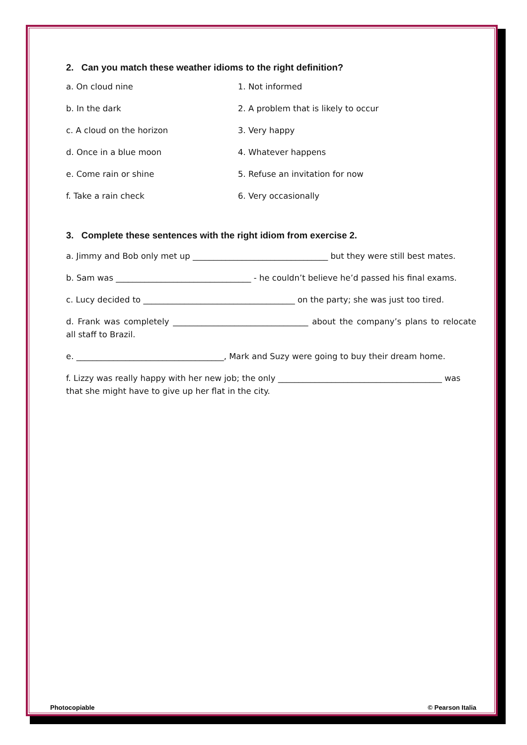2. Can you match these weather idioms to the right definition?
a. On cloud nine 1. Not informed
b. In the dark 2. A problem that is likely to occur
c. A cloud on the horizon 3. Very happy
d. Once in a blue moon 4. Whatever happens
e. Come rain or shine 5. Refuse an invitation for now
f. Take a rain check 6. Very occasionally
3. Complete these sentences with the right idiom from exercise 2.
a. Jimmy and Bob only met up _________________________________ but they were still best mates.
b. Sam was _________________________________ - he couldn’t believe he’d passed his final exams.
c. Lucy decided to _____________________________________ on the party; she was just too tired.
d. Frank was completely _________________________________ about the company’s plans to relocate all staff to Brazil.
e. ____________________________________, Mark and Suzy were going to buy their dream home.
f. Lizzy was really happy with her new job; the only ________________________________________ was that she might have to give up her flat in the city.
Photocopiable © Pearson Italia